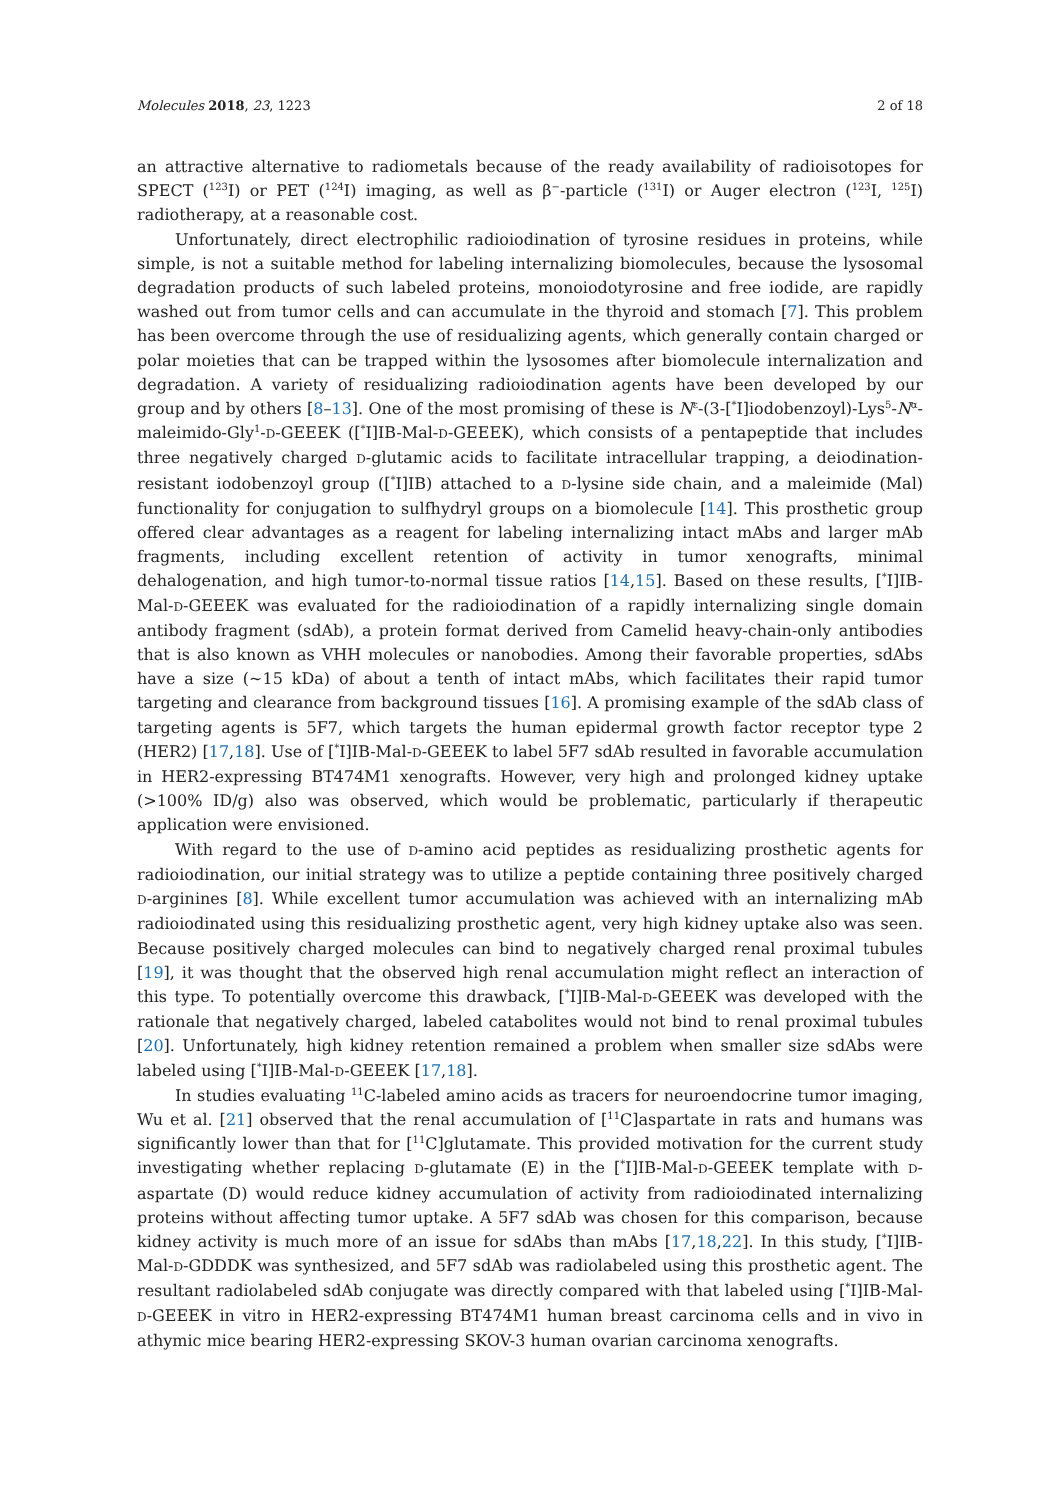Molecules 2018, 23, 1223 2 of 18
an attractive alternative to radiometals because of the ready availability of radioisotopes for SPECT (<sup>123</sup>I) or PET (<sup>124</sup>I) imaging, as well as β<sup>−</sup>-particle (<sup>131</sup>I) or Auger electron (<sup>123</sup>I, <sup>125</sup>I) radiotherapy, at a reasonable cost.
Unfortunately, direct electrophilic radioiodination of tyrosine residues in proteins, while simple, is not a suitable method for labeling internalizing biomolecules, because the lysosomal degradation products of such labeled proteins, monoiodotyrosine and free iodide, are rapidly washed out from tumor cells and can accumulate in the thyroid and stomach [7]. This problem has been overcome through the use of residualizing agents, which generally contain charged or polar moieties that can be trapped within the lysosomes after biomolecule internalization and degradation. A variety of residualizing radioiodination agents have been developed by our group and by others [8–13]. One of the most promising of these is N<sup>ε</sup>-(3-[<sup>*</sup>I]iodobenzoyl)-Lys<sup>5</sup>-N<sup>α</sup>-maleimido-Gly<sup>1</sup>-D-GEEEK ([<sup>*</sup>I]IB-Mal-D-GEEEK), which consists of a pentapeptide that includes three negatively charged D-glutamic acids to facilitate intracellular trapping, a deiodination-resistant iodobenzoyl group ([<sup>*</sup>I]IB) attached to a D-lysine side chain, and a maleimide (Mal) functionality for conjugation to sulfhydryl groups on a biomolecule [14]. This prosthetic group offered clear advantages as a reagent for labeling internalizing intact mAbs and larger mAb fragments, including excellent retention of activity in tumor xenografts, minimal dehalogenation, and high tumor-to-normal tissue ratios [14,15]. Based on these results, [<sup>*</sup>I]IB-Mal-D-GEEEK was evaluated for the radioiodination of a rapidly internalizing single domain antibody fragment (sdAb), a protein format derived from Camelid heavy-chain-only antibodies that is also known as VHH molecules or nanobodies. Among their favorable properties, sdAbs have a size (~15 kDa) of about a tenth of intact mAbs, which facilitates their rapid tumor targeting and clearance from background tissues [16]. A promising example of the sdAb class of targeting agents is 5F7, which targets the human epidermal growth factor receptor type 2 (HER2) [17,18]. Use of [<sup>*</sup>I]IB-Mal-D-GEEEK to label 5F7 sdAb resulted in favorable accumulation in HER2-expressing BT474M1 xenografts. However, very high and prolonged kidney uptake (>100% ID/g) also was observed, which would be problematic, particularly if therapeutic application were envisioned.
With regard to the use of D-amino acid peptides as residualizing prosthetic agents for radioiodination, our initial strategy was to utilize a peptide containing three positively charged D-arginines [8]. While excellent tumor accumulation was achieved with an internalizing mAb radioiodinated using this residualizing prosthetic agent, very high kidney uptake also was seen. Because positively charged molecules can bind to negatively charged renal proximal tubules [19], it was thought that the observed high renal accumulation might reflect an interaction of this type. To potentially overcome this drawback, [<sup>*</sup>I]IB-Mal-D-GEEEK was developed with the rationale that negatively charged, labeled catabolites would not bind to renal proximal tubules [20]. Unfortunately, high kidney retention remained a problem when smaller size sdAbs were labeled using [<sup>*</sup>I]IB-Mal-D-GEEEK [17,18].
In studies evaluating <sup>11</sup>C-labeled amino acids as tracers for neuroendocrine tumor imaging, Wu et al. [21] observed that the renal accumulation of [<sup>11</sup>C]aspartate in rats and humans was significantly lower than that for [<sup>11</sup>C]glutamate. This provided motivation for the current study investigating whether replacing D-glutamate (E) in the [<sup>*</sup>I]IB-Mal-D-GEEEK template with D-aspartate (D) would reduce kidney accumulation of activity from radioiodinated internalizing proteins without affecting tumor uptake. A 5F7 sdAb was chosen for this comparison, because kidney activity is much more of an issue for sdAbs than mAbs [17,18,22]. In this study, [<sup>*</sup>I]IB-Mal-D-GDDDK was synthesized, and 5F7 sdAb was radiolabeled using this prosthetic agent. The resultant radiolabeled sdAb conjugate was directly compared with that labeled using [<sup>*</sup>I]IB-Mal-D-GEEEK in vitro in HER2-expressing BT474M1 human breast carcinoma cells and in vivo in athymic mice bearing HER2-expressing SKOV-3 human ovarian carcinoma xenografts.